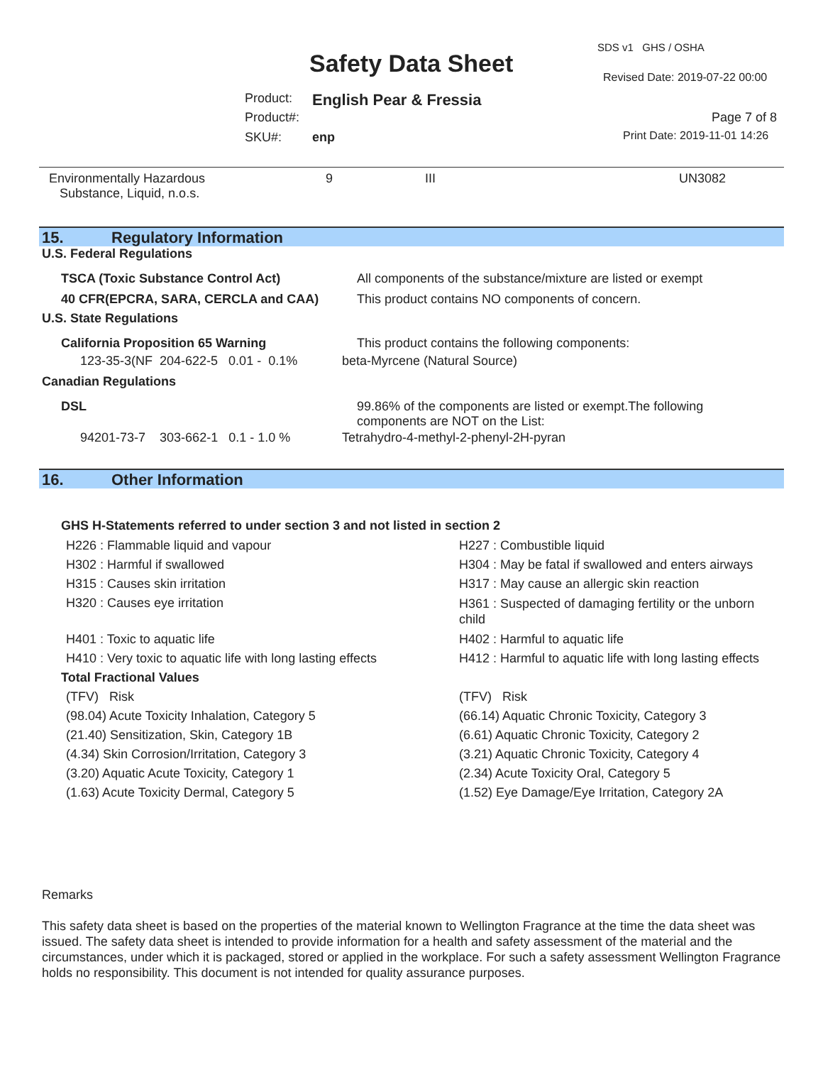SDS v1 GHS / OSHA
Safety Data Sheet Revised Date: 2019-07-22 00:00
Product: English Pear & Fressia
Product#: Page 7 of 8
SKU#: enp Print Date: 2019-11-01 14:26
Environmentally Hazardous
Substance, Liquid, n.o.s.
9 III UN3082
15. Regulatory Information
U.S. Federal Regulations
| TSCA (Toxic Substance Control Act) | All components of the substance/mixture are listed or exempt |
| 40 CFR(EPCRA, SARA, CERCLA and CAA) | This product contains NO components of concern. |
| U.S. State Regulations | |
| California Proposition 65 Warning | This product contains the following components: |
| 123-35-3(NF 204-622-5 0.01 - 0.1% | beta-Myrcene (Natural Source) |
| Canadian Regulations | |
| DSL | 99.86% of the components are listed or exempt.The following components are NOT on the List: |
| 94201-73-7 303-662-1 0.1 - 1.0 % | Tetrahydro-4-methyl-2-phenyl-2H-pyran |
16. Other Information
GHS H-Statements referred to under section 3 and not listed in section 2
| H226 : Flammable liquid and vapour | H227 : Combustible liquid |
| H302 : Harmful if swallowed | H304 : May be fatal if swallowed and enters airways |
| H315 : Causes skin irritation | H317 : May cause an allergic skin reaction |
| H320 : Causes eye irritation | H361 : Suspected of damaging fertility or the unborn child |
| H401 : Toxic to aquatic life | H402 : Harmful to aquatic life |
| H410 : Very toxic to aquatic life with long lasting effects | H412 : Harmful to aquatic life with long lasting effects |
| Total Fractional Values | |
| (TFV) Risk | (TFV) Risk |
| (98.04) Acute Toxicity Inhalation, Category 5 | (66.14) Aquatic Chronic Toxicity, Category 3 |
| (21.40) Sensitization, Skin, Category 1B | (6.61) Aquatic Chronic Toxicity, Category 2 |
| (4.34) Skin Corrosion/Irritation, Category 3 | (3.21) Aquatic Chronic Toxicity, Category 4 |
| (3.20) Aquatic Acute Toxicity, Category 1 | (2.34) Acute Toxicity Oral, Category 5 |
| (1.63) Acute Toxicity Dermal, Category 5 | (1.52) Eye Damage/Eye Irritation, Category 2A |
Remarks
This safety data sheet is based on the properties of the material known to Wellington Fragrance at the time the data sheet was issued. The safety data sheet is intended to provide information for a health and safety assessment of the material and the circumstances, under which it is packaged, stored or applied in the workplace. For such a safety assessment Wellington Fragrance holds no responsibility. This document is not intended for quality assurance purposes.